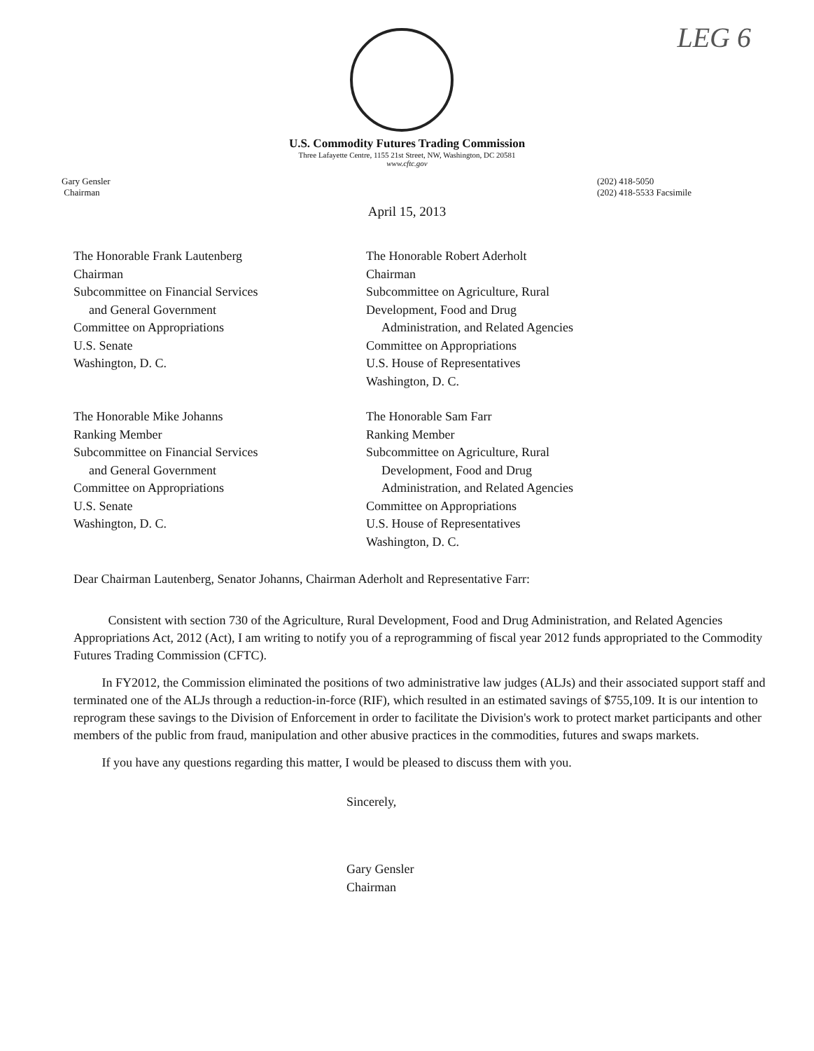LEG 6
U.S. Commodity Futures Trading Commission
Three Lafayette Centre, 1155 21st Street, NW, Washington, DC 20581
www.cftc.gov
Gary Gensler
Chairman
(202) 418-5050
(202) 418-5533 Facsimile
April 15, 2013
The Honorable Frank Lautenberg
Chairman
Subcommittee on Financial Services
and General Government
Committee on Appropriations
U.S. Senate
Washington, D. C.
The Honorable Robert Aderholt
Chairman
Subcommittee on Agriculture, Rural
Development, Food and Drug
Administration, and Related Agencies
Committee on Appropriations
U.S. House of Representatives
Washington, D. C.
The Honorable Mike Johanns
Ranking Member
Subcommittee on Financial Services
and General Government
Committee on Appropriations
U.S. Senate
Washington, D. C.
The Honorable Sam Farr
Ranking Member
Subcommittee on Agriculture, Rural
Development, Food and Drug
Administration, and Related Agencies
Committee on Appropriations
U.S. House of Representatives
Washington, D. C.
Dear Chairman Lautenberg, Senator Johanns, Chairman Aderholt and Representative Farr:
Consistent with section 730 of the Agriculture, Rural Development, Food and Drug Administration, and Related Agencies Appropriations Act, 2012 (Act), I am writing to notify you of a reprogramming of fiscal year 2012 funds appropriated to the Commodity Futures Trading Commission (CFTC).
In FY2012, the Commission eliminated the positions of two administrative law judges (ALJs) and their associated support staff and terminated one of the ALJs through a reduction-in-force (RIF), which resulted in an estimated savings of $755,109. It is our intention to reprogram these savings to the Division of Enforcement in order to facilitate the Division's work to protect market participants and other members of the public from fraud, manipulation and other abusive practices in the commodities, futures and swaps markets.
If you have any questions regarding this matter, I would be pleased to discuss them with you.
Sincerely,
Gary Gensler
Chairman